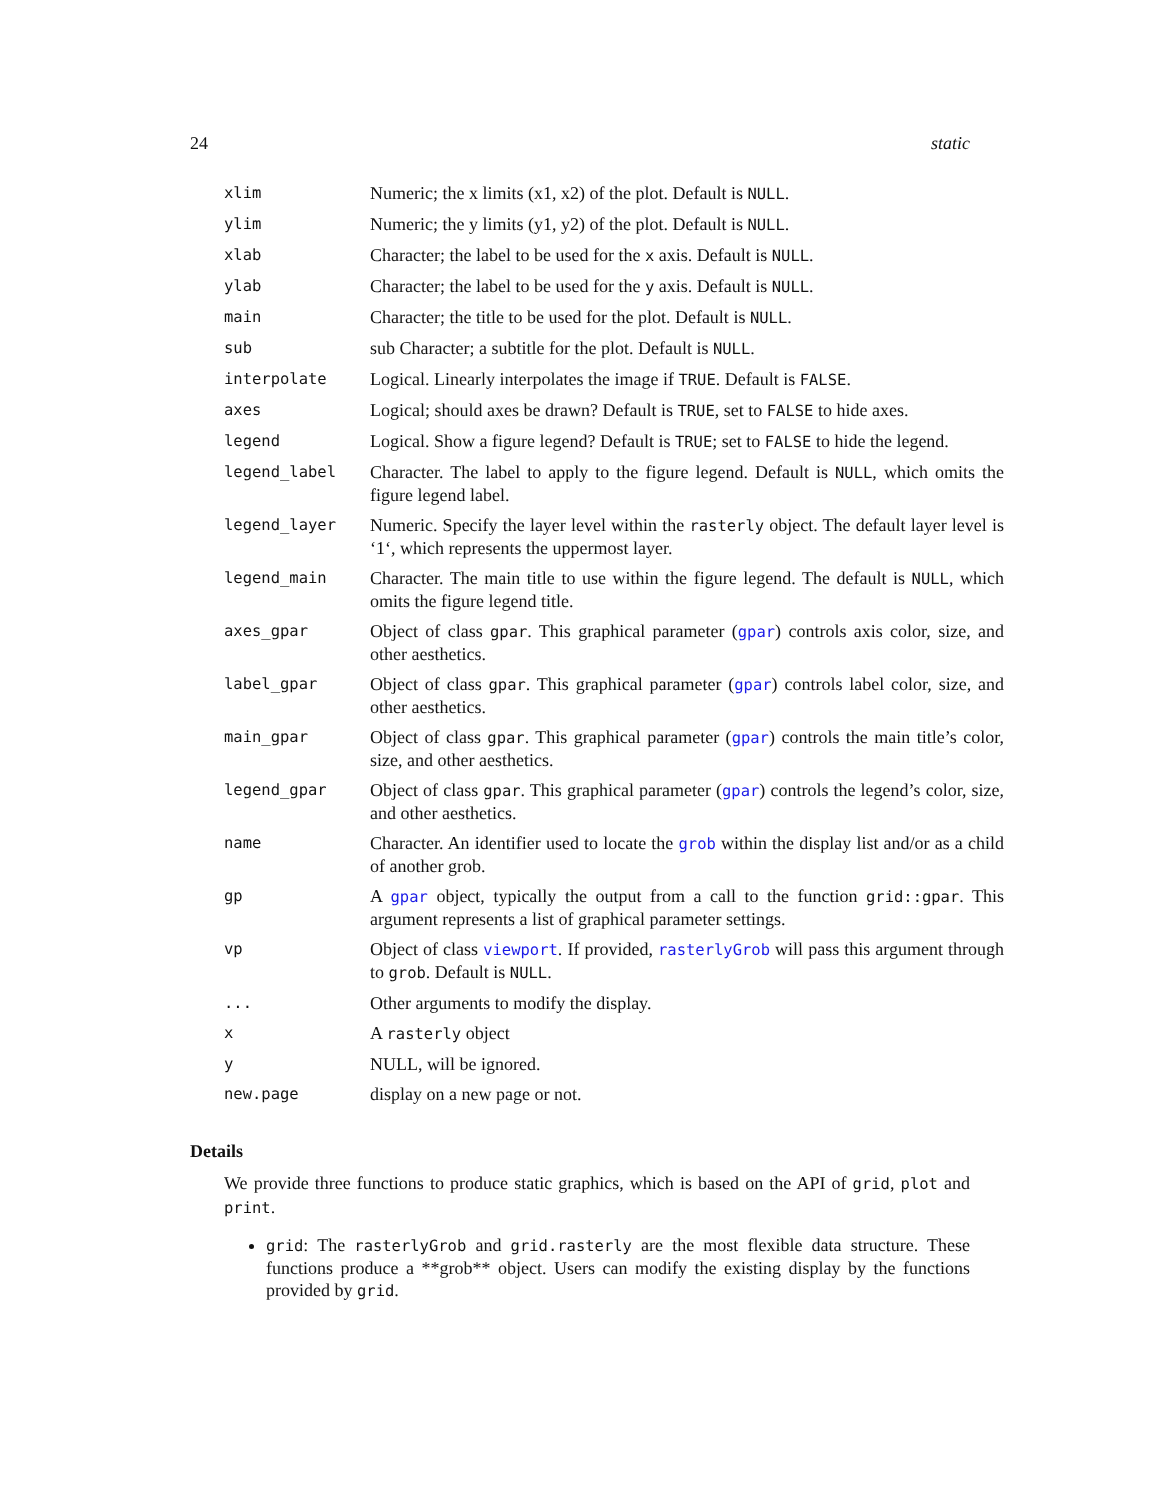24 static
| xlim | Numeric; the x limits (x1, x2) of the plot. Default is NULL . |
| ylim | Numeric; the y limits (y1, y2) of the plot. Default is NULL . |
| xlab | Character; the label to be used for the x axis. Default is NULL . |
| ylab | Character; the label to be used for the y axis. Default is NULL . |
| main | Character; the title to be used for the plot. Default is NULL . |
| sub | sub Character; a subtitle for the plot. Default is NULL . |
| interpolate | Logical. Linearly interpolates the image if TRUE . Default is FALSE . |
| axes | Logical; should axes be drawn? Default is TRUE , set to FALSE to hide axes. |
| legend | Logical. Show a figure legend? Default is TRUE ; set to FALSE to hide the legend. |
| legend_label | Character. The label to apply to the figure legend. Default is NULL , which omits the figure legend label. |
| legend_layer | Numeric. Specify the layer level within the rasterly object. The default layer level is ‘1‘, which represents the uppermost layer. |
| legend_main | Character. The main title to use within the figure legend. The default is NULL , which omits the figure legend title. |
| axes_gpar | Object of class gpar . This graphical parameter ( gpar ) controls axis color, size, and other aesthetics. |
| label_gpar | Object of class gpar . This graphical parameter ( gpar ) controls label color, size, and other aesthetics. |
| main_gpar | Object of class gpar . This graphical parameter ( gpar ) controls the main title’s color, size, and other aesthetics. |
| legend_gpar | Object of class gpar . This graphical parameter ( gpar ) controls the legend’s color, size, and other aesthetics. |
| name | Character. An identifier used to locate the grob within the display list and/or as a child of another grob. |
| gp | A gpar object, typically the output from a call to the function grid::gpar . This argument represents a list of graphical parameter settings. |
| vp | Object of class viewport . If provided, rasterlyGrob will pass this argument through to grob . Default is NULL . |
| ... | Other arguments to modify the display. |
| x | A rasterly object |
| y | NULL, will be ignored. |
| new.page | display on a new page or not. |
Details
We provide three functions to produce static graphics, which is based on the API of grid, plot and print.
grid: The rasterlyGrob and grid.rasterly are the most flexible data structure. These functions produce a **grob** object. Users can modify the existing display by the functions provided by grid.